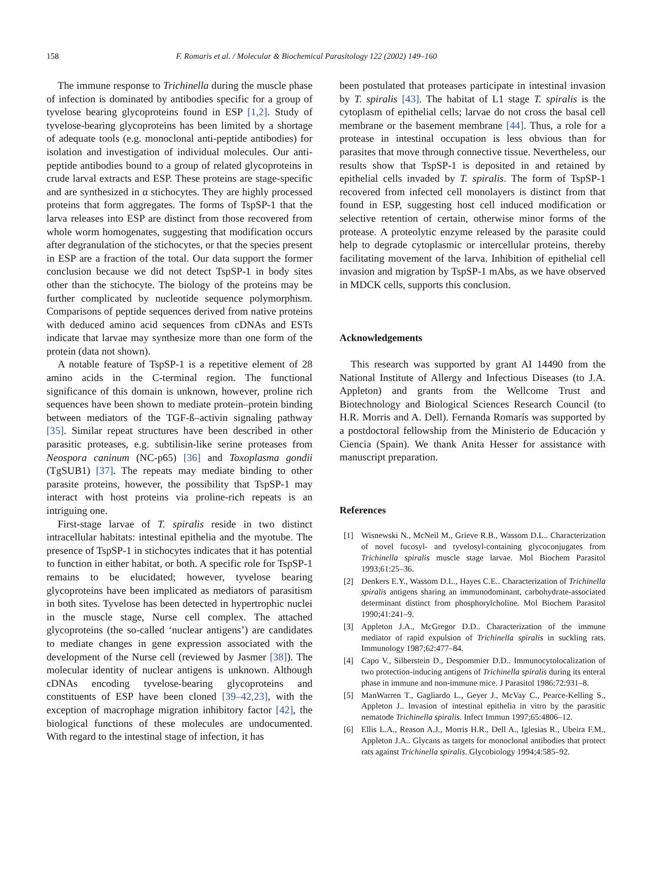158 F. Romaris et al. / Molecular & Biochemical Parasitology 122 (2002) 149–160
The immune response to Trichinella during the muscle phase of infection is dominated by antibodies specific for a group of tyvelose bearing glycoproteins found in ESP [1,2]. Study of tyvelose-bearing glycoproteins has been limited by a shortage of adequate tools (e.g. monoclonal anti-peptide antibodies) for isolation and investigation of individual molecules. Our anti-peptide antibodies bound to a group of related glycoproteins in crude larval extracts and ESP. These proteins are stage-specific and are synthesized in α stichocytes. They are highly processed proteins that form aggregates. The forms of TspSP-1 that the larva releases into ESP are distinct from those recovered from whole worm homogenates, suggesting that modification occurs after degranulation of the stichocytes, or that the species present in ESP are a fraction of the total. Our data support the former conclusion because we did not detect TspSP-1 in body sites other than the stichocyte. The biology of the proteins may be further complicated by nucleotide sequence polymorphism. Comparisons of peptide sequences derived from native proteins with deduced amino acid sequences from cDNAs and ESTs indicate that larvae may synthesize more than one form of the protein (data not shown).
A notable feature of TspSP-1 is a repetitive element of 28 amino acids in the C-terminal region. The functional significance of this domain is unknown, however, proline rich sequences have been shown to mediate protein–protein binding between mediators of the TGF-ß–activin signaling pathway [35]. Similar repeat structures have been described in other parasitic proteases, e.g. subtilisin-like serine proteases from Neospora caninum (NC-p65) [36] and Toxoplasma gondii (TgSUB1) [37]. The repeats may mediate binding to other parasite proteins, however, the possibility that TspSP-1 may interact with host proteins via proline-rich repeats is an intriguing one.
First-stage larvae of T. spiralis reside in two distinct intracellular habitats: intestinal epithelia and the myotube. The presence of TspSP-1 in stichocytes indicates that it has potential to function in either habitat, or both. A specific role for TspSP-1 remains to be elucidated; however, tyvelose bearing glycoproteins have been implicated as mediators of parasitism in both sites. Tyvelose has been detected in hypertrophic nuclei in the muscle stage, Nurse cell complex. The attached glycoproteins (the so-called ‘nuclear antigens’) are candidates to mediate changes in gene expression associated with the development of the Nurse cell (reviewed by Jasmer [38]). The molecular identity of nuclear antigens is unknown. Although cDNAs encoding tyvelose-bearing glycoproteins and constituents of ESP have been cloned [39–42,23], with the exception of macrophage migration inhibitory factor [42], the biological functions of these molecules are undocumented. With regard to the intestinal stage of infection, it has
been postulated that proteases participate in intestinal invasion by T. spiralis [43]. The habitat of L1 stage T. spiralis is the cytoplasm of epithelial cells; larvae do not cross the basal cell membrane or the basement membrane [44]. Thus, a role for a protease in intestinal occupation is less obvious than for parasites that move through connective tissue. Nevertheless, our results show that TspSP-1 is deposited in and retained by epithelial cells invaded by T. spiralis. The form of TspSP-1 recovered from infected cell monolayers is distinct from that found in ESP, suggesting host cell induced modification or selective retention of certain, otherwise minor forms of the protease. A proteolytic enzyme released by the parasite could help to degrade cytoplasmic or intercellular proteins, thereby facilitating movement of the larva. Inhibition of epithelial cell invasion and migration by TspSP-1 mAbs, as we have observed in MDCK cells, supports this conclusion.
Acknowledgements
This research was supported by grant AI 14490 from the National Institute of Allergy and Infectious Diseases (to J.A. Appleton) and grants from the Wellcome Trust and Biotechnology and Biological Sciences Research Council (to H.R. Morris and A. Dell). Fernanda Romarís was supported by a postdoctoral fellowship from the Ministerio de Educación y Ciencia (Spain). We thank Anita Hesser for assistance with manuscript preparation.
References
[1] Wisnewski N., McNeil M., Grieve R.B., Wassom D.L.. Characterization of novel fucosyl- and tyvelosyl-containing glycoconjugates from Trichinella spiralis muscle stage larvae. Mol Biochem Parasitol 1993;61:25–36.
[2] Denkers E.Y., Wassom D.L., Hayes C.E.. Characterization of Trichinella spiralis antigens sharing an immunodominant, carbohydrate-associated determinant distinct from phosphorylcholine. Mol Biochem Parasitol 1990;41:241–9.
[3] Appleton J.A., McGregor D.D.. Characterization of the immune mediator of rapid expulsion of Trichinella spiralis in suckling rats. Immunology 1987;62:477–84.
[4] Capo V., Silberstein D., Despommier D.D.. Immunocytolocalization of two protection-inducing antigens of Trichinella spiralis during its enteral phase in immune and non-immune mice. J Parasitol 1986;72:931–8.
[5] ManWarren T., Gagliardo L., Geyer J., McVay C., Pearce-Kelling S., Appleton J.. Invasion of intestinal epithelia in vitro by the parasitic nematode Trichinella spiralis. Infect Immun 1997;65:4806–12.
[6] Ellis L.A., Reason A.J., Morris H.R., Dell A., Iglesias R., Ubeira F.M., Appleton J.A.. Glycans as targets for monoclonal antibodies that protect rats against Trichinella spiralis. Glycobiology 1994;4:585–92.